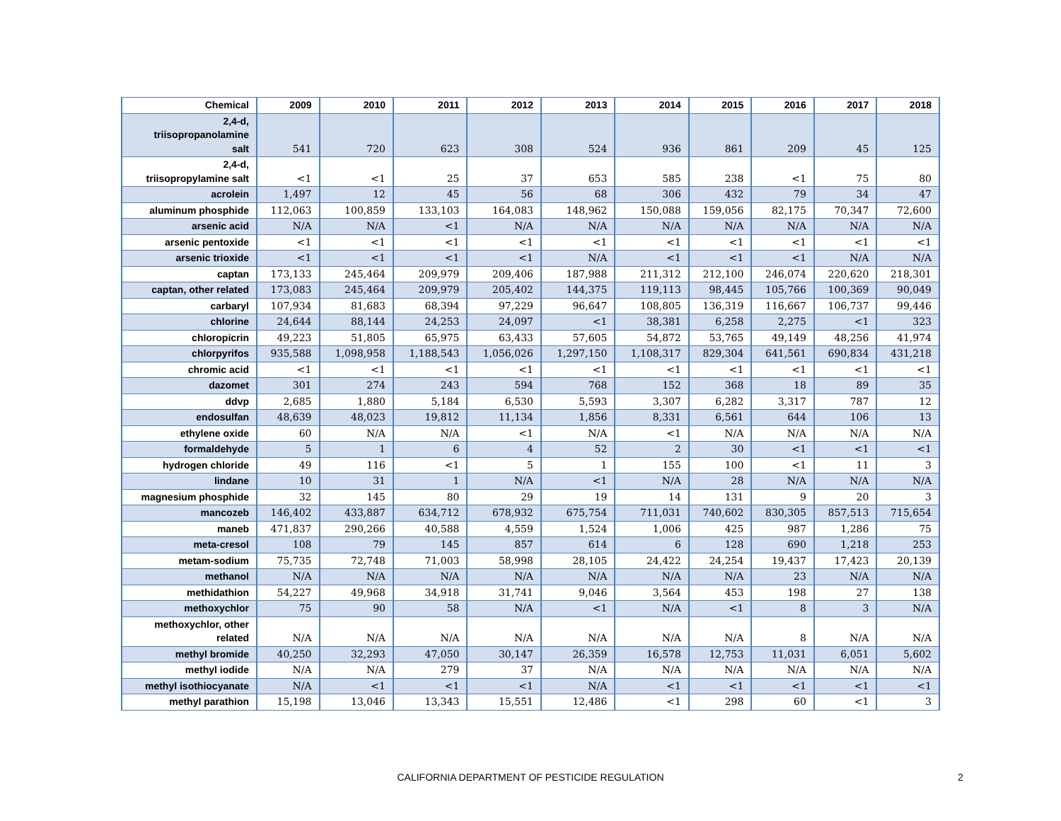| Chemical | 2009 | 2010 | 2011 | 2012 | 2013 | 2014 | 2015 | 2016 | 2017 | 2018 |
| --- | --- | --- | --- | --- | --- | --- | --- | --- | --- | --- |
| 2,4-d, triisopropanolamine salt | 541 | 720 | 623 | 308 | 524 | 936 | 861 | 209 | 45 | 125 |
| 2,4-d, triisopropylamine salt | <1 | <1 | 25 | 37 | 653 | 585 | 238 | <1 | 75 | 80 |
| acrolein | 1,497 | 12 | 45 | 56 | 68 | 306 | 432 | 79 | 34 | 47 |
| aluminum phosphide | 112,063 | 100,859 | 133,103 | 164,083 | 148,962 | 150,088 | 159,056 | 82,175 | 70,347 | 72,600 |
| arsenic acid | N/A | N/A | <1 | N/A | N/A | N/A | N/A | N/A | N/A | N/A |
| arsenic pentoxide | <1 | <1 | <1 | <1 | <1 | <1 | <1 | <1 | <1 | <1 |
| arsenic trioxide | <1 | <1 | <1 | <1 | N/A | <1 | <1 | <1 | N/A | N/A |
| captan | 173,133 | 245,464 | 209,979 | 209,406 | 187,988 | 211,312 | 212,100 | 246,074 | 220,620 | 218,301 |
| captan, other related | 173,083 | 245,464 | 209,979 | 205,402 | 144,375 | 119,113 | 98,445 | 105,766 | 100,369 | 90,049 |
| carbaryl | 107,934 | 81,683 | 68,394 | 97,229 | 96,647 | 108,805 | 136,319 | 116,667 | 106,737 | 99,446 |
| chlorine | 24,644 | 88,144 | 24,253 | 24,097 | <1 | 38,381 | 6,258 | 2,275 | <1 | 323 |
| chloropicrin | 49,223 | 51,805 | 65,975 | 63,433 | 57,605 | 54,872 | 53,765 | 49,149 | 48,256 | 41,974 |
| chlorpyrifos | 935,588 | 1,098,958 | 1,188,543 | 1,056,026 | 1,297,150 | 1,108,317 | 829,304 | 641,561 | 690,834 | 431,218 |
| chromic acid | <1 | <1 | <1 | <1 | <1 | <1 | <1 | <1 | <1 | <1 |
| dazomet | 301 | 274 | 243 | 594 | 768 | 152 | 368 | 18 | 89 | 35 |
| ddvp | 2,685 | 1,880 | 5,184 | 6,530 | 5,593 | 3,307 | 6,282 | 3,317 | 787 | 12 |
| endosulfan | 48,639 | 48,023 | 19,812 | 11,134 | 1,856 | 8,331 | 6,561 | 644 | 106 | 13 |
| ethylene oxide | 60 | N/A | N/A | <1 | N/A | <1 | N/A | N/A | N/A | N/A |
| formaldehyde | 5 | 1 | 6 | 4 | 52 | 2 | 30 | <1 | <1 | <1 |
| hydrogen chloride | 49 | 116 | <1 | 5 | 1 | 155 | 100 | <1 | 11 | 3 |
| lindane | 10 | 31 | 1 | N/A | <1 | N/A | 28 | N/A | N/A | N/A |
| magnesium phosphide | 32 | 145 | 80 | 29 | 19 | 14 | 131 | 9 | 20 | 3 |
| mancozeb | 146,402 | 433,887 | 634,712 | 678,932 | 675,754 | 711,031 | 740,602 | 830,305 | 857,513 | 715,654 |
| maneb | 471,837 | 290,266 | 40,588 | 4,559 | 1,524 | 1,006 | 425 | 987 | 1,286 | 75 |
| meta-cresol | 108 | 79 | 145 | 857 | 614 | 6 | 128 | 690 | 1,218 | 253 |
| metam-sodium | 75,735 | 72,748 | 71,003 | 58,998 | 28,105 | 24,422 | 24,254 | 19,437 | 17,423 | 20,139 |
| methanol | N/A | N/A | N/A | N/A | N/A | N/A | N/A | 23 | N/A | N/A |
| methidathion | 54,227 | 49,968 | 34,918 | 31,741 | 9,046 | 3,564 | 453 | 198 | 27 | 138 |
| methoxychlor | 75 | 90 | 58 | N/A | <1 | N/A | <1 | 8 | 3 | N/A |
| methoxychlor, other related | N/A | N/A | N/A | N/A | N/A | N/A | N/A | 8 | N/A | N/A |
| methyl bromide | 40,250 | 32,293 | 47,050 | 30,147 | 26,359 | 16,578 | 12,753 | 11,031 | 6,051 | 5,602 |
| methyl iodide | N/A | N/A | 279 | 37 | N/A | N/A | N/A | N/A | N/A | N/A |
| methyl isothiocyanate | N/A | <1 | <1 | <1 | N/A | <1 | <1 | <1 | <1 | <1 |
| methyl parathion | 15,198 | 13,046 | 13,343 | 15,551 | 12,486 | <1 | 298 | 60 | <1 | 3 |
CALIFORNIA DEPARTMENT OF PESTICIDE REGULATION 2